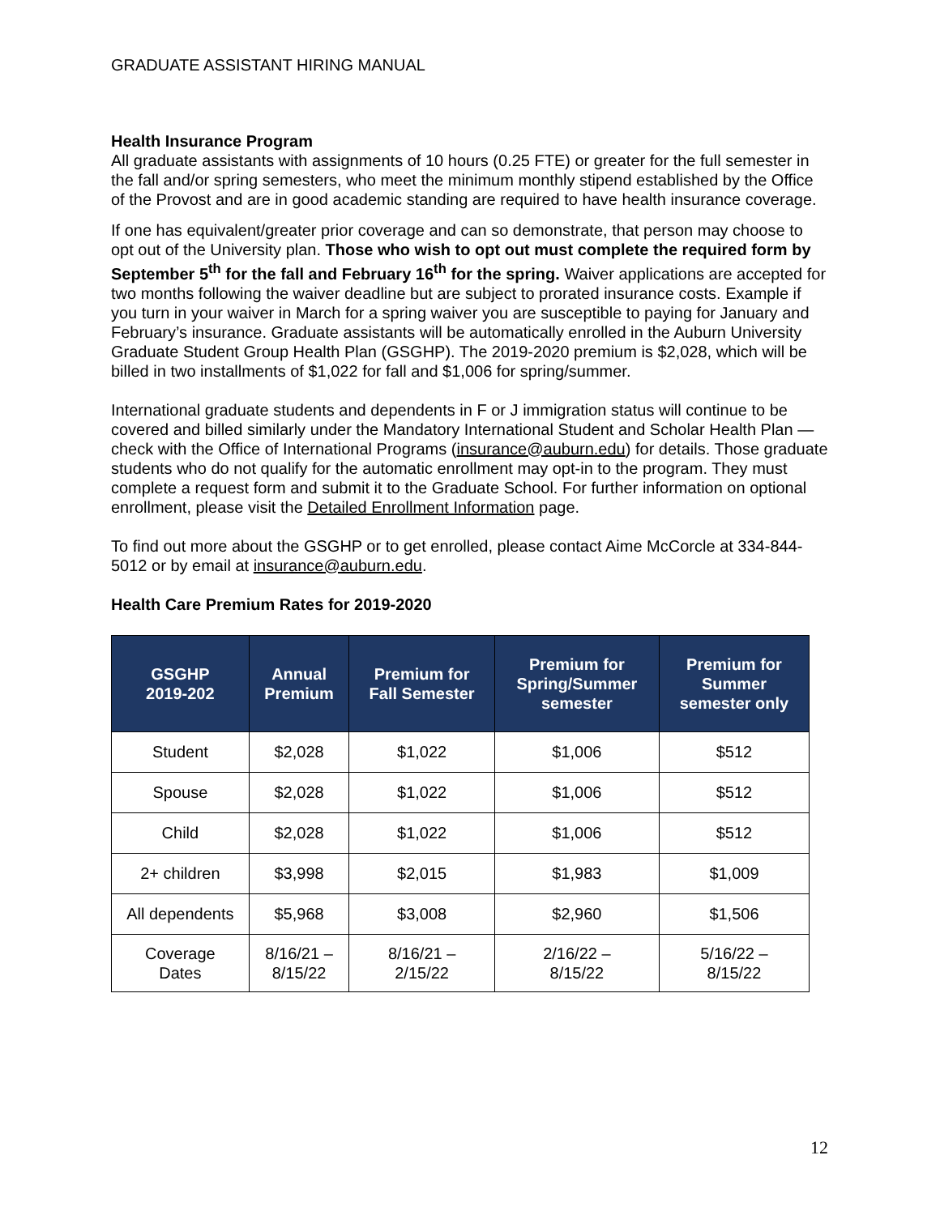GRADUATE ASSISTANT HIRING MANUAL
Health Insurance Program
All graduate assistants with assignments of 10 hours (0.25 FTE) or greater for the full semester in the fall and/or spring semesters, who meet the minimum monthly stipend established by the Office of the Provost and are in good academic standing are required to have health insurance coverage.
If one has equivalent/greater prior coverage and can so demonstrate, that person may choose to opt out of the University plan. Those who wish to opt out must complete the required form by September 5<sup>th</sup> for the fall and February 16<sup>th</sup> for the spring. Waiver applications are accepted for two months following the waiver deadline but are subject to prorated insurance costs. Example if you turn in your waiver in March for a spring waiver you are susceptible to paying for January and February’s insurance. Graduate assistants will be automatically enrolled in the Auburn University Graduate Student Group Health Plan (GSGHP). The 2019-2020 premium is $2,028, which will be billed in two installments of $1,022 for fall and $1,006 for spring/summer.
International graduate students and dependents in F or J immigration status will continue to be covered and billed similarly under the Mandatory International Student and Scholar Health Plan —check with the Office of International Programs (insurance@auburn.edu) for details. Those graduate students who do not qualify for the automatic enrollment may opt-in to the program. They must complete a request form and submit it to the Graduate School. For further information on optional enrollment, please visit the Detailed Enrollment Information page.
To find out more about the GSGHP or to get enrolled, please contact Aime McCorcle at 334-844-5012 or by email at insurance@auburn.edu.
Health Care Premium Rates for 2019-2020
| GSGHP 2019-202 | Annual Premium | Premium for Fall Semester | Premium for Spring/Summer semester | Premium for Summer semester only |
| --- | --- | --- | --- | --- |
| Student | $2,028 | $1,022 | $1,006 | $512 |
| Spouse | $2,028 | $1,022 | $1,006 | $512 |
| Child | $2,028 | $1,022 | $1,006 | $512 |
| 2+ children | $3,998 | $2,015 | $1,983 | $1,009 |
| All dependents | $5,968 | $3,008 | $2,960 | $1,506 |
| Coverage Dates | 8/16/21 – 8/15/22 | 8/16/21 – 2/15/22 | 2/16/22 – 8/15/22 | 5/16/22 – 8/15/22 |
12